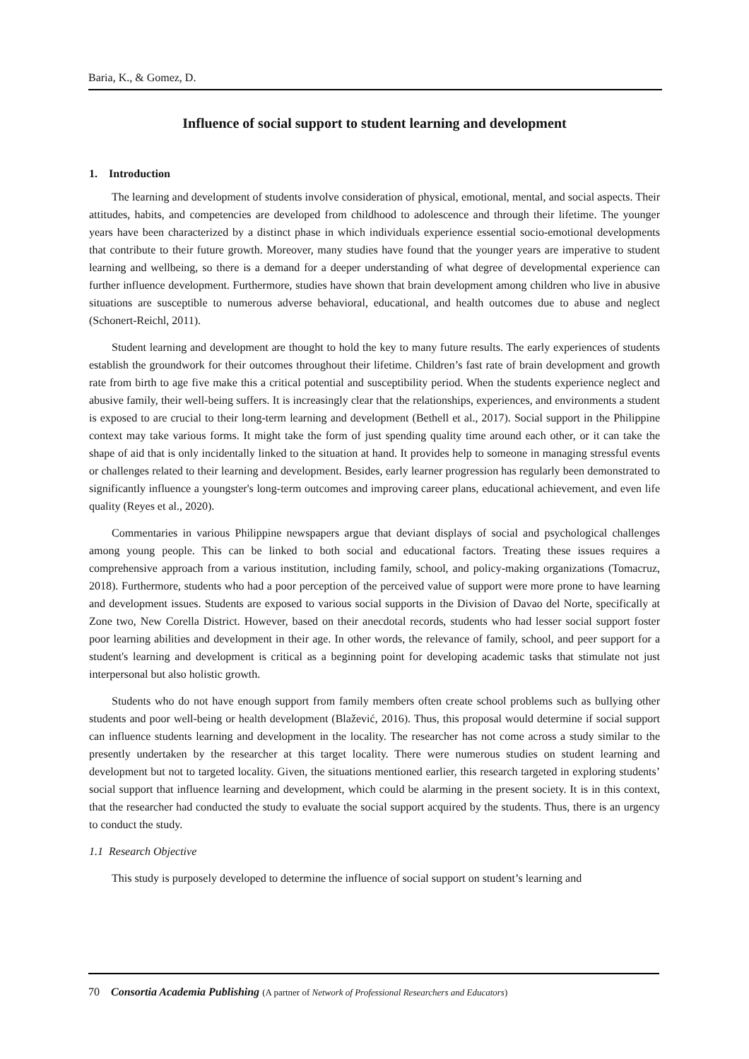Baria, K., & Gomez, D.
Influence of social support to student learning and development
1. Introduction
The learning and development of students involve consideration of physical, emotional, mental, and social aspects. Their attitudes, habits, and competencies are developed from childhood to adolescence and through their lifetime. The younger years have been characterized by a distinct phase in which individuals experience essential socio-emotional developments that contribute to their future growth. Moreover, many studies have found that the younger years are imperative to student learning and wellbeing, so there is a demand for a deeper understanding of what degree of developmental experience can further influence development. Furthermore, studies have shown that brain development among children who live in abusive situations are susceptible to numerous adverse behavioral, educational, and health outcomes due to abuse and neglect (Schonert-Reichl, 2011).
Student learning and development are thought to hold the key to many future results. The early experiences of students establish the groundwork for their outcomes throughout their lifetime. Children’s fast rate of brain development and growth rate from birth to age five make this a critical potential and susceptibility period. When the students experience neglect and abusive family, their well-being suffers. It is increasingly clear that the relationships, experiences, and environments a student is exposed to are crucial to their long-term learning and development (Bethell et al., 2017). Social support in the Philippine context may take various forms. It might take the form of just spending quality time around each other, or it can take the shape of aid that is only incidentally linked to the situation at hand. It provides help to someone in managing stressful events or challenges related to their learning and development. Besides, early learner progression has regularly been demonstrated to significantly influence a youngster's long-term outcomes and improving career plans, educational achievement, and even life quality (Reyes et al., 2020).
Commentaries in various Philippine newspapers argue that deviant displays of social and psychological challenges among young people. This can be linked to both social and educational factors. Treating these issues requires a comprehensive approach from a various institution, including family, school, and policy-making organizations (Tomacruz, 2018). Furthermore, students who had a poor perception of the perceived value of support were more prone to have learning and development issues. Students are exposed to various social supports in the Division of Davao del Norte, specifically at Zone two, New Corella District. However, based on their anecdotal records, students who had lesser social support foster poor learning abilities and development in their age. In other words, the relevance of family, school, and peer support for a student's learning and development is critical as a beginning point for developing academic tasks that stimulate not just interpersonal but also holistic growth.
Students who do not have enough support from family members often create school problems such as bullying other students and poor well-being or health development (Blažević, 2016). Thus, this proposal would determine if social support can influence students learning and development in the locality. The researcher has not come across a study similar to the presently undertaken by the researcher at this target locality. There were numerous studies on student learning and development but not to targeted locality. Given, the situations mentioned earlier, this research targeted in exploring students’ social support that influence learning and development, which could be alarming in the present society. It is in this context, that the researcher had conducted the study to evaluate the social support acquired by the students. Thus, there is an urgency to conduct the study.
1.1 Research Objective
This study is purposely developed to determine the influence of social support on student’s learning and
70 Consortia Academia Publishing (A partner of Network of Professional Researchers and Educators)